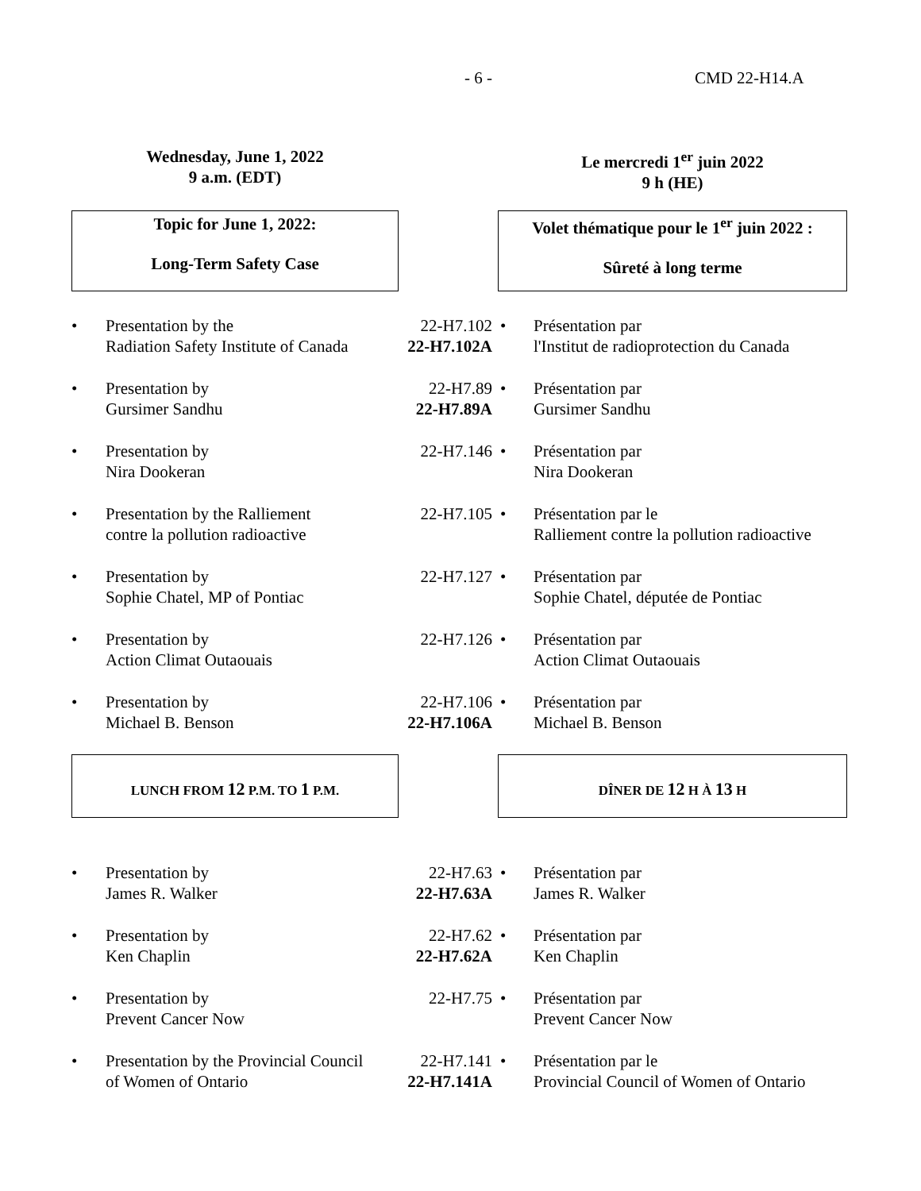- 6 - CMD 22-H14.A
Wednesday, June 1, 2022
9 a.m. (EDT)
Le mercredi 1<sup>er</sup> juin 2022
9 h (HE)
Topic for June 1, 2022:
Long-Term Safety Case
Volet thématique pour le 1<sup>er</sup> juin 2022 :
Sûreté à long terme
• Presentation by the
Radiation Safety Institute of Canada
22-H7.102
22-H7.102A
• Présentation par
l'Institut de radioprotection du Canada
• Presentation by
Gursimer Sandhu
22-H7.89
22-H7.89A
• Présentation par
Gursimer Sandhu
• Presentation by
Nira Dookeran
22-H7.146 • Présentation par
Nira Dookeran
• Presentation by the Ralliement
contre la pollution radioactive
22-H7.105 • Présentation par le
Ralliement contre la pollution radioactive
• Presentation by
Sophie Chatel, MP of Pontiac
22-H7.127 • Présentation par
Sophie Chatel, députée de Pontiac
• Presentation by
Action Climat Outaouais
22-H7.126 • Présentation par
Action Climat Outaouais
• Presentation by
Michael B. Benson
22-H7.106
22-H7.106A
• Présentation par
Michael B. Benson
LUNCH FROM 12 P.M. TO 1 P.M. DÎNER DE 12 H À 13 H
• Presentation by
James R. Walker
22-H7.63
22-H7.63A
• Présentation par
James R. Walker
• Presentation by
Ken Chaplin
22-H7.62
22-H7.62A
• Présentation par
Ken Chaplin
• Presentation by
Prevent Cancer Now
22-H7.75 • Présentation par
Prevent Cancer Now
• Presentation by the Provincial Council
of Women of Ontario
22-H7.141
22-H7.141A
• Présentation par le
Provincial Council of Women of Ontario